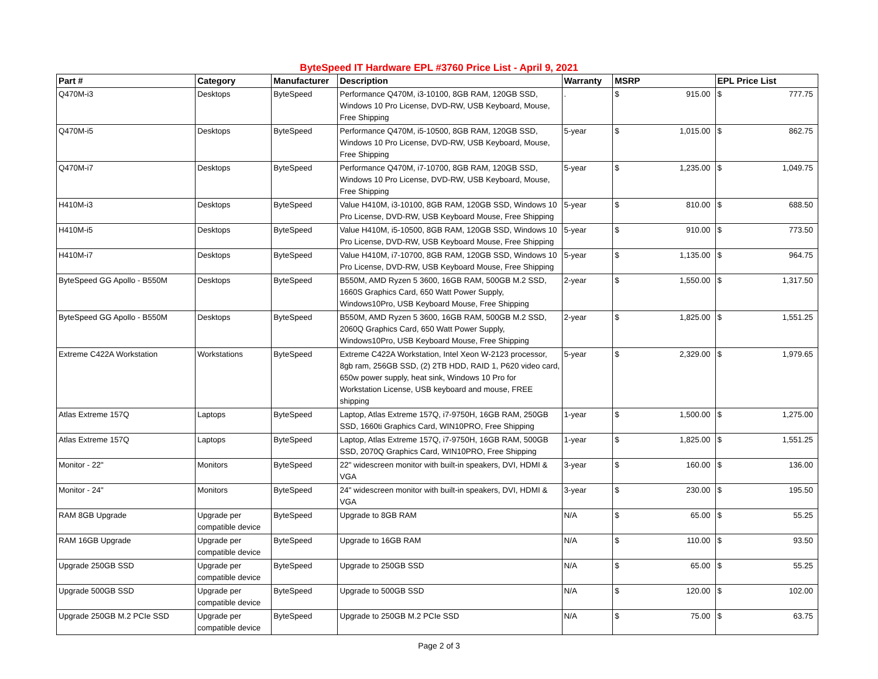ByteSpeed IT Hardware EPL #3760 Price List - April 9, 2021
| Part # | Category | Manufacturer | Description | Warranty | MSRP | | EPL Price List | |
| --- | --- | --- | --- | --- | --- | --- | --- | --- |
| Q470M-i3 | Desktops | ByteSpeed | Performance Q470M, i3-10100, 8GB RAM, 120GB SSD, Windows 10 Pro License, DVD-RW, USB Keyboard, Mouse, Free Shipping | . | $ | 915.00 | $ | 777.75 |
| Q470M-i5 | Desktops | ByteSpeed | Performance Q470M, i5-10500, 8GB RAM, 120GB SSD, Windows 10 Pro License, DVD-RW, USB Keyboard, Mouse, Free Shipping | 5-year | $ | 1,015.00 | $ | 862.75 |
| Q470M-i7 | Desktops | ByteSpeed | Performance Q470M, i7-10700, 8GB RAM, 120GB SSD, Windows 10 Pro License, DVD-RW, USB Keyboard, Mouse, Free Shipping | 5-year | $ | 1,235.00 | $ | 1,049.75 |
| H410M-i3 | Desktops | ByteSpeed | Value H410M, i3-10100, 8GB RAM, 120GB SSD, Windows 10 Pro License, DVD-RW, USB Keyboard Mouse, Free Shipping | 5-year | $ | 810.00 | $ | 688.50 |
| H410M-i5 | Desktops | ByteSpeed | Value H410M, i5-10500, 8GB RAM, 120GB SSD, Windows 10 Pro License, DVD-RW, USB Keyboard Mouse, Free Shipping | 5-year | $ | 910.00 | $ | 773.50 |
| H410M-i7 | Desktops | ByteSpeed | Value H410M, i7-10700, 8GB RAM, 120GB SSD, Windows 10 Pro License, DVD-RW, USB Keyboard Mouse, Free Shipping | 5-year | $ | 1,135.00 | $ | 964.75 |
| ByteSpeed GG Apollo - B550M | Desktops | ByteSpeed | B550M, AMD Ryzen 5 3600, 16GB RAM, 500GB M.2 SSD, 1660S Graphics Card, 650 Watt Power Supply, Windows10Pro, USB Keyboard Mouse, Free Shipping | 2-year | $ | 1,550.00 | $ | 1,317.50 |
| ByteSpeed GG Apollo - B550M | Desktops | ByteSpeed | B550M, AMD Ryzen 5 3600, 16GB RAM, 500GB M.2 SSD, 2060Q Graphics Card, 650 Watt Power Supply, Windows10Pro, USB Keyboard Mouse, Free Shipping | 2-year | $ | 1,825.00 | $ | 1,551.25 |
| Extreme C422A Workstation | Workstations | ByteSpeed | Extreme C422A Workstation, Intel Xeon W-2123 processor, 8gb ram, 256GB SSD, (2) 2TB HDD, RAID 1, P620 video card, 650w power supply, heat sink, Windows 10 Pro for Workstation License, USB keyboard and mouse, FREE shipping | 5-year | $ | 2,329.00 | $ | 1,979.65 |
| Atlas Extreme 157Q | Laptops | ByteSpeed | Laptop, Atlas Extreme 157Q, i7-9750H, 16GB RAM, 250GB SSD, 1660ti Graphics Card, WIN10PRO, Free Shipping | 1-year | $ | 1,500.00 | $ | 1,275.00 |
| Atlas Extreme 157Q | Laptops | ByteSpeed | Laptop, Atlas Extreme 157Q, i7-9750H, 16GB RAM, 500GB SSD, 2070Q Graphics Card, WIN10PRO, Free Shipping | 1-year | $ | 1,825.00 | $ | 1,551.25 |
| Monitor - 22" | Monitors | ByteSpeed | 22" widescreen monitor with built-in speakers, DVI, HDMI & VGA | 3-year | $ | 160.00 | $ | 136.00 |
| Monitor - 24" | Monitors | ByteSpeed | 24" widescreen monitor with built-in speakers, DVI, HDMI & VGA | 3-year | $ | 230.00 | $ | 195.50 |
| RAM 8GB Upgrade | Upgrade per compatible device | ByteSpeed | Upgrade to 8GB RAM | N/A | $ | 65.00 | $ | 55.25 |
| RAM 16GB Upgrade | Upgrade per compatible device | ByteSpeed | Upgrade to 16GB RAM | N/A | $ | 110.00 | $ | 93.50 |
| Upgrade 250GB SSD | Upgrade per compatible device | ByteSpeed | Upgrade to 250GB SSD | N/A | $ | 65.00 | $ | 55.25 |
| Upgrade 500GB SSD | Upgrade per compatible device | ByteSpeed | Upgrade to 500GB SSD | N/A | $ | 120.00 | $ | 102.00 |
| Upgrade 250GB M.2 PCIe SSD | Upgrade per compatible device | ByteSpeed | Upgrade to 250GB M.2 PCIe SSD | N/A | $ | 75.00 | $ | 63.75 |
Page 2 of 3